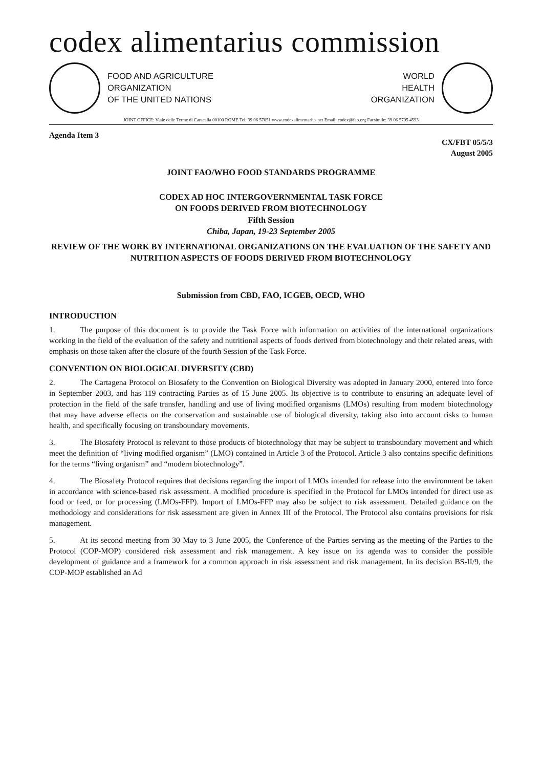codex alimentarius commission
FOOD AND AGRICULTURE
ORGANIZATION
OF THE UNITED NATIONS
WORLD
HEALTH
ORGANIZATION
JOINT OFFICE: Viale delle Terme di Caracalla 00100 ROME Tel: 39 06 57051 www.codexalimentarius.net Email: codex@fao.org Facsimile: 39 06 5705 4593
Agenda Item 3
CX/FBT 05/5/3
August 2005
JOINT FAO/WHO FOOD STANDARDS PROGRAMME
CODEX AD HOC INTERGOVERNMENTAL TASK FORCE
ON FOODS DERIVED FROM BIOTECHNOLOGY
Fifth Session
Chiba, Japan, 19-23 September 2005
REVIEW OF THE WORK BY INTERNATIONAL ORGANIZATIONS ON THE EVALUATION OF THE SAFETY AND NUTRITION ASPECTS OF FOODS DERIVED FROM BIOTECHNOLOGY
Submission from CBD, FAO, ICGEB, OECD, WHO
INTRODUCTION
1. The purpose of this document is to provide the Task Force with information on activities of the international organizations working in the field of the evaluation of the safety and nutritional aspects of foods derived from biotechnology and their related areas, with emphasis on those taken after the closure of the fourth Session of the Task Force.
CONVENTION ON BIOLOGICAL DIVERSITY (CBD)
2. The Cartagena Protocol on Biosafety to the Convention on Biological Diversity was adopted in January 2000, entered into force in September 2003, and has 119 contracting Parties as of 15 June 2005. Its objective is to contribute to ensuring an adequate level of protection in the field of the safe transfer, handling and use of living modified organisms (LMOs) resulting from modern biotechnology that may have adverse effects on the conservation and sustainable use of biological diversity, taking also into account risks to human health, and specifically focusing on transboundary movements.
3. The Biosafety Protocol is relevant to those products of biotechnology that may be subject to transboundary movement and which meet the definition of “living modified organism” (LMO) contained in Article 3 of the Protocol. Article 3 also contains specific definitions for the terms “living organism” and “modern biotechnology”.
4. The Biosafety Protocol requires that decisions regarding the import of LMOs intended for release into the environment be taken in accordance with science-based risk assessment. A modified procedure is specified in the Protocol for LMOs intended for direct use as food or feed, or for processing (LMOs-FFP). Import of LMOs-FFP may also be subject to risk assessment. Detailed guidance on the methodology and considerations for risk assessment are given in Annex III of the Protocol. The Protocol also contains provisions for risk management.
5. At its second meeting from 30 May to 3 June 2005, the Conference of the Parties serving as the meeting of the Parties to the Protocol (COP-MOP) considered risk assessment and risk management. A key issue on its agenda was to consider the possible development of guidance and a framework for a common approach in risk assessment and risk management. In its decision BS-II/9, the COP-MOP established an Ad